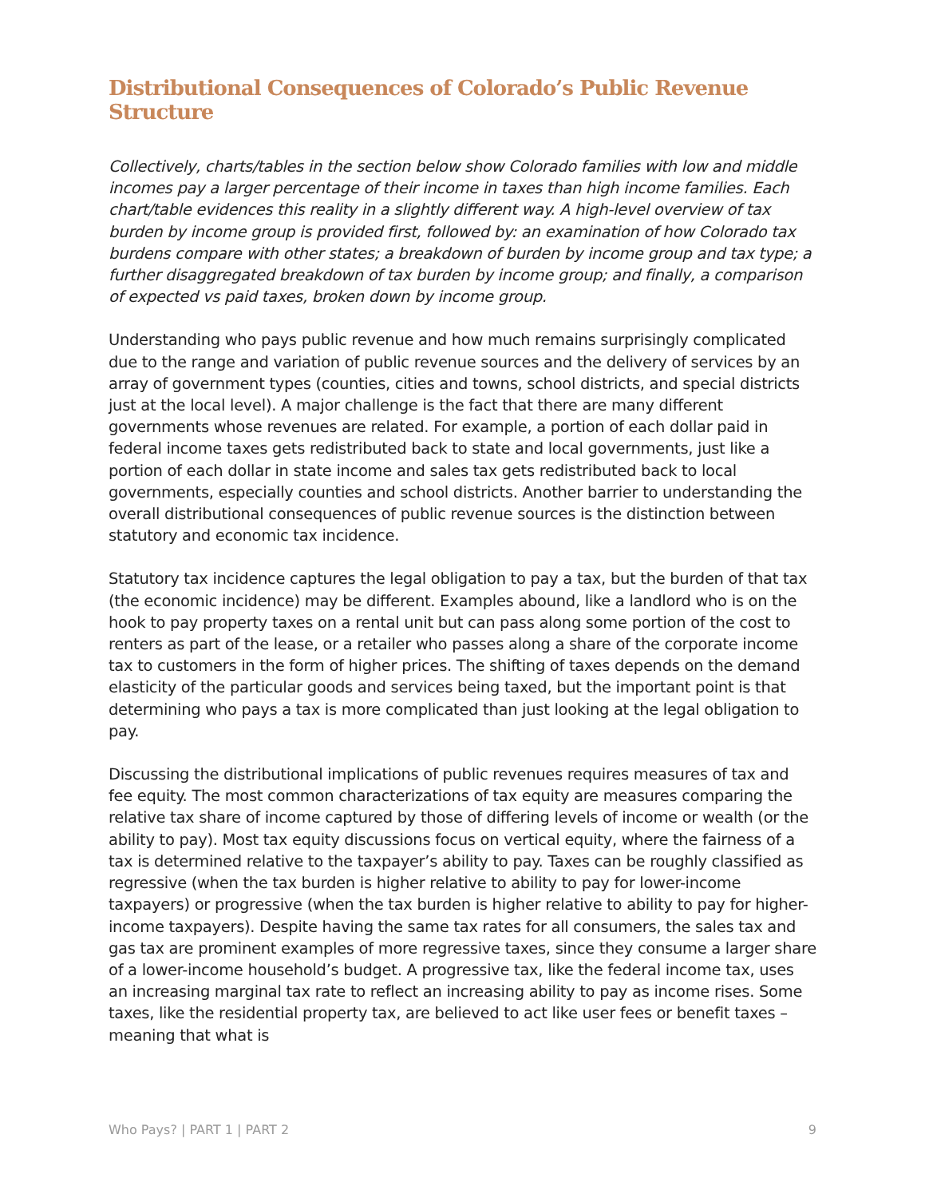Distributional Consequences of Colorado’s Public Revenue Structure
Collectively, charts/tables in the section below show Colorado families with low and middle incomes pay a larger percentage of their income in taxes than high income families. Each chart/table evidences this reality in a slightly different way. A high-level overview of tax burden by income group is provided first, followed by: an examination of how Colorado tax burdens compare with other states; a breakdown of burden by income group and tax type; a further disaggregated breakdown of tax burden by income group; and finally, a comparison of expected vs paid taxes, broken down by income group.
Understanding who pays public revenue and how much remains surprisingly complicated due to the range and variation of public revenue sources and the delivery of services by an array of government types (counties, cities and towns, school districts, and special districts just at the local level). A major challenge is the fact that there are many different governments whose revenues are related. For example, a portion of each dollar paid in federal income taxes gets redistributed back to state and local governments, just like a portion of each dollar in state income and sales tax gets redistributed back to local governments, especially counties and school districts. Another barrier to understanding the overall distributional consequences of public revenue sources is the distinction between statutory and economic tax incidence.
Statutory tax incidence captures the legal obligation to pay a tax, but the burden of that tax (the economic incidence) may be different. Examples abound, like a landlord who is on the hook to pay property taxes on a rental unit but can pass along some portion of the cost to renters as part of the lease, or a retailer who passes along a share of the corporate income tax to customers in the form of higher prices. The shifting of taxes depends on the demand elasticity of the particular goods and services being taxed, but the important point is that determining who pays a tax is more complicated than just looking at the legal obligation to pay.
Discussing the distributional implications of public revenues requires measures of tax and fee equity. The most common characterizations of tax equity are measures comparing the relative tax share of income captured by those of differing levels of income or wealth (or the ability to pay). Most tax equity discussions focus on vertical equity, where the fairness of a tax is determined relative to the taxpayer’s ability to pay. Taxes can be roughly classified as regressive (when the tax burden is higher relative to ability to pay for lower-income taxpayers) or progressive (when the tax burden is higher relative to ability to pay for higher-income taxpayers). Despite having the same tax rates for all consumers, the sales tax and gas tax are prominent examples of more regressive taxes, since they consume a larger share of a lower-income household’s budget. A progressive tax, like the federal income tax, uses an increasing marginal tax rate to reflect an increasing ability to pay as income rises. Some taxes, like the residential property tax, are believed to act like user fees or benefit taxes – meaning that what is
Who Pays? | PART 1 | PART 2 9